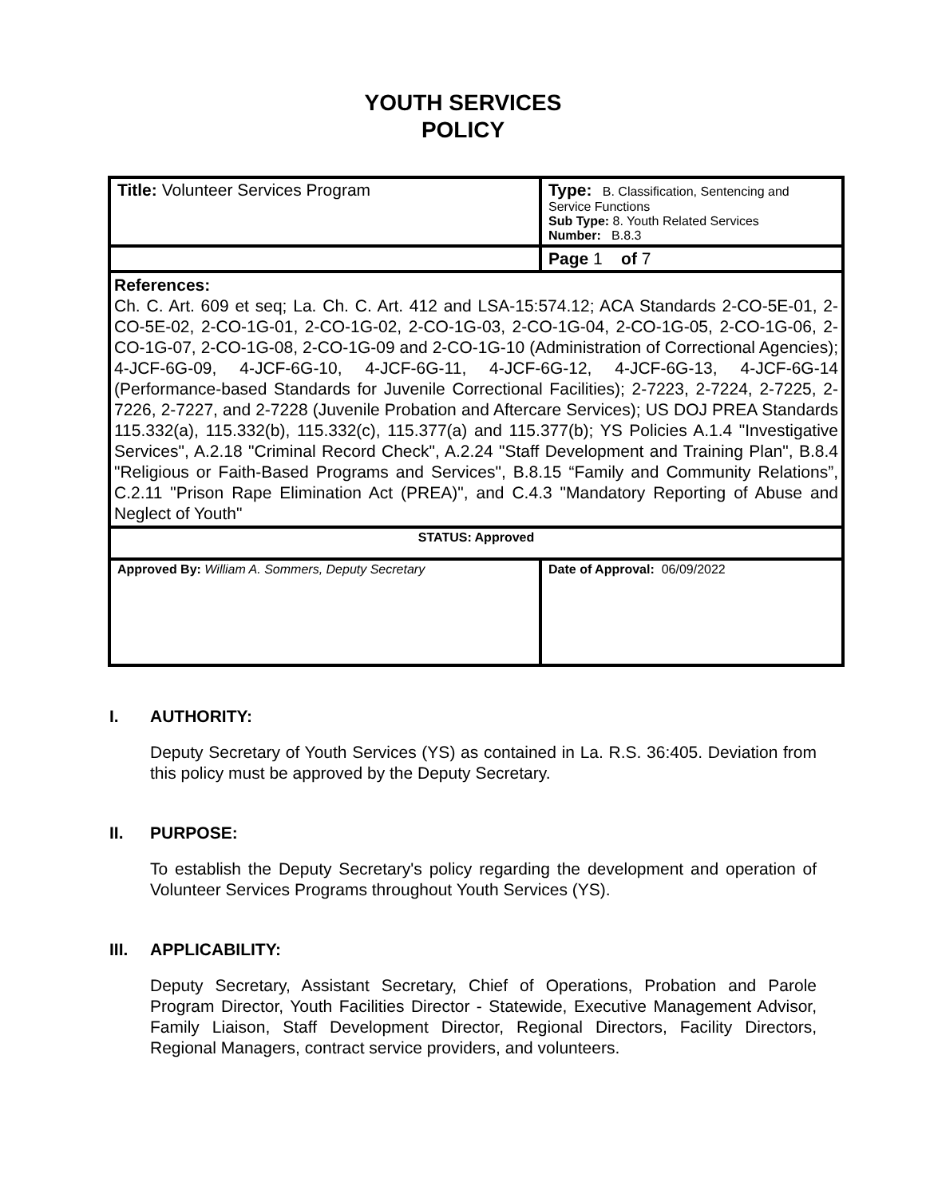YOUTH SERVICES
POLICY
| Title: Volunteer Services Program | Type: B. Classification, Sentencing and Service Functions Sub Type: 8. Youth Related Services Number: B.8.3 |
| | Page 1 of 7 |
| References: Ch. C. Art. 609 et seq; La. Ch. C. Art. 412 and LSA-15:574.12; ACA Standards 2-CO-5E-01, 2-CO-5E-02, 2-CO-1G-01, 2-CO-1G-02, 2-CO-1G-03, 2-CO-1G-04, 2-CO-1G-05, 2-CO-1G-06, 2-CO-1G-07, 2-CO-1G-08, 2-CO-1G-09 and 2-CO-1G-10 (Administration of Correctional Agencies); 4-JCF-6G-09, 4-JCF-6G-10, 4-JCF-6G-11, 4-JCF-6G-12, 4-JCF-6G-13, 4-JCF-6G-14 (Performance-based Standards for Juvenile Correctional Facilities); 2-7223, 2-7224, 2-7225, 2-7226, 2-7227, and 2-7228 (Juvenile Probation and Aftercare Services); US DOJ PREA Standards 115.332(a), 115.332(b), 115.332(c), 115.377(a) and 115.377(b); YS Policies A.1.4 "Investigative Services", A.2.18 "Criminal Record Check", A.2.24 "Staff Development and Training Plan", B.8.4 "Religious or Faith-Based Programs and Services", B.8.15 “Family and Community Relations”, C.2.11 "Prison Rape Elimination Act (PREA)", and C.4.3 "Mandatory Reporting of Abuse and Neglect of Youth" | |
| STATUS: Approved | |
| Approved By: William A. Sommers, Deputy Secretary | Date of Approval: 06/09/2022 |
I. AUTHORITY:
Deputy Secretary of Youth Services (YS) as contained in La. R.S. 36:405. Deviation from this policy must be approved by the Deputy Secretary.
II. PURPOSE:
To establish the Deputy Secretary's policy regarding the development and operation of Volunteer Services Programs throughout Youth Services (YS).
III. APPLICABILITY:
Deputy Secretary, Assistant Secretary, Chief of Operations, Probation and Parole Program Director, Youth Facilities Director - Statewide, Executive Management Advisor, Family Liaison, Staff Development Director, Regional Directors, Facility Directors, Regional Managers, contract service providers, and volunteers.